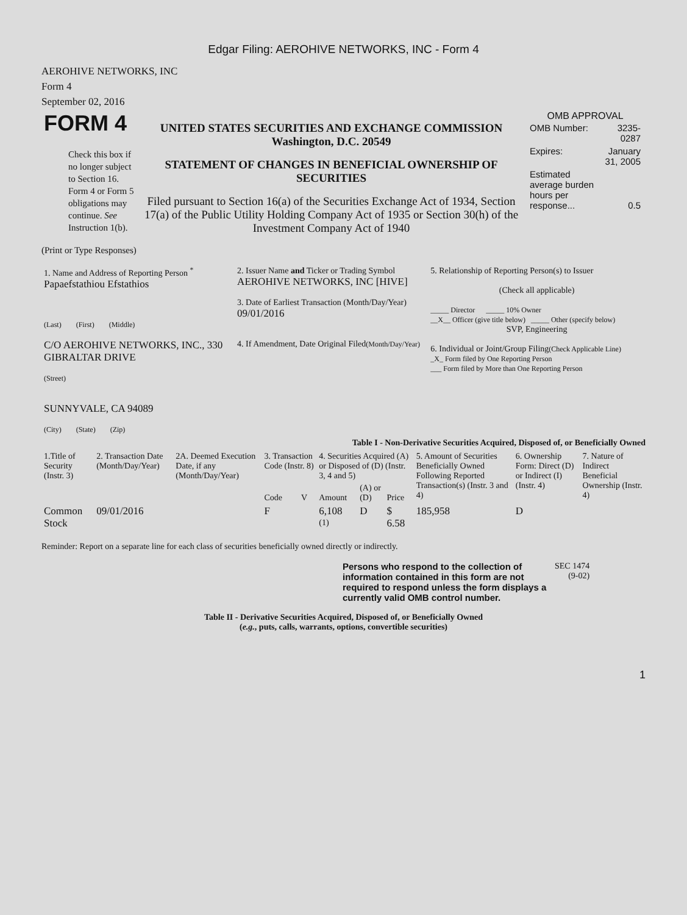Edgar Filing: AEROHIVE NETWORKS, INC - Form 4
AEROHIVE NETWORKS, INC
Form 4
September 02, 2016
| FORM 4 Check this box if no longer subject to Section 16. Form 4 or Form 5 obligations may continue. See Instruction 1(b). | UNITED STATES SECURITIES AND EXCHANGE COMMISSION Washington, D.C. 20549 STATEMENT OF CHANGES IN BENEFICIAL OWNERSHIP OF SECURITIES Filed pursuant to Section 16(a) of the Securities Exchange Act of 1934, Section 17(a) of the Public Utility Holding Company Act of 1935 or Section 30(h) of the Investment Company Act of 1940 | OMB APPROVAL / OMB Number: / 3235-0287 / / Expires: / January 31, 2005 / / Estimated average burden hours per response... / 0.5 / |
(Print or Type Responses)
| 1. Name and Address of Reporting Person <sup>*</sup> Papaefstathiou Efstathios (Last) (First) (Middle) C/O AEROHIVE NETWORKS, INC., 330 GIBRALTAR DRIVE (Street) SUNNYVALE, CA 94089 (City) (State) (Zip) | 2. Issuer Name and Ticker or Trading Symbol AEROHIVE NETWORKS, INC [HIVE] 3. Date of Earliest Transaction (Month/Day/Year) 09/01/2016 4. If Amendment, Date Original Filed (Month/Day/Year) | 5. Relationship of Reporting Person(s) to Issuer (Check all applicable) _____ Director _____ 10% Owner __X__ Officer (give title below) _____ Other (specify below) SVP, Engineering 6. Individual or Joint/Group Filing (Check Applicable Line) _X_ Form filed by One Reporting Person ___ Form filed by More than One Reporting Person |
Table I - Non-Derivative Securities Acquired, Disposed of, or Beneficially Owned
| 1.Title of Security (Instr. 3) | 2. Transaction Date (Month/Day/Year) | 2A. Deemed Execution Date, if any (Month/Day/Year) | 3. Transaction Code (Instr. 8) | | 4. Securities Acquired (A) or Disposed of (D) (Instr. 3, 4 and 5) | | | 5. Amount of Securities Beneficially Owned Following Reported Transaction(s) (Instr. 3 and 4) | 6. Ownership Form: Direct (D) or Indirect (I) (Instr. 4) | 7. Nature of Indirect Beneficial Ownership (Instr. 4) |
| --- | --- | --- | --- | --- | --- | --- | --- | --- | --- | --- |
| | | | Code | V | Amount | (A) or (D) | Price | | | |
| Common Stock | 09/01/2016 | | F | | 6,108 <sup>(1)</sup> | D | $ 6.58 | 185,958 | D | |
Reminder: Report on a separate line for each class of securities beneficially owned directly or indirectly.
| Persons who respond to the collection of information contained in this form are not required to respond unless the form displays a currently valid OMB control number. | SEC 1474 (9-02) |
Table II - Derivative Securities Acquired, Disposed of, or Beneficially Owned
(e.g., puts, calls, warrants, options, convertible securities)
1